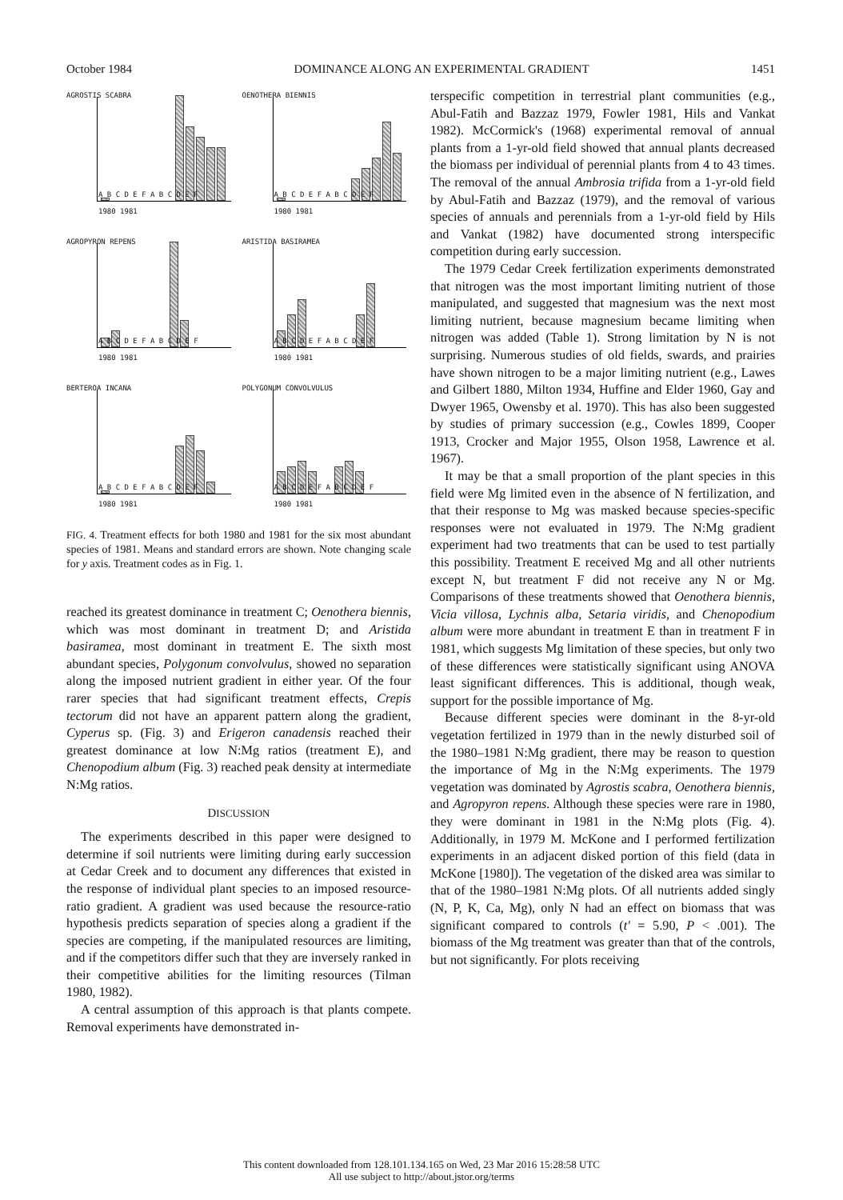October 1984 DOMINANCE ALONG AN EXPERIMENTAL GRADIENT 1451
AGROSTIS SCABRA
A B C D E F A B C D E F
1980 1981
OENOTHERA BIENNIS
A B C D E F A B C D E F
1980 1981
AGROPYRON REPENS
A B C D E F A B C D E F
1980 1981
ARISTIDA BASIRAMEA
A B C D E F A B C D E F
1980 1981
BERTEROA INCANA
A B C D E F A B C D E F
1980 1981
POLYGONUM CONVOLVULUS
A B C D E F A B C D E F
1980 1981
FIG. 4. Treatment effects for both 1980 and 1981 for the six most abundant species of 1981. Means and standard errors are shown. Note changing scale for y axis. Treatment codes as in Fig. 1.
reached its greatest dominance in treatment C; Oenothera biennis, which was most dominant in treatment D; and Aristida basiramea, most dominant in treatment E. The sixth most abundant species, Polygonum convolvulus, showed no separation along the imposed nutrient gradient in either year. Of the four rarer species that had significant treatment effects, Crepis tectorum did not have an apparent pattern along the gradient, Cyperus sp. (Fig. 3) and Erigeron canadensis reached their greatest dominance at low N:Mg ratios (treatment E), and Chenopodium album (Fig. 3) reached peak density at intermediate N:Mg ratios.
DISCUSSION
The experiments described in this paper were designed to determine if soil nutrients were limiting during early succession at Cedar Creek and to document any differences that existed in the response of individual plant species to an imposed resource-ratio gradient. A gradient was used because the resource-ratio hypothesis predicts separation of species along a gradient if the species are competing, if the manipulated resources are limiting, and if the competitors differ such that they are inversely ranked in their competitive abilities for the limiting resources (Tilman 1980, 1982).
A central assumption of this approach is that plants compete. Removal experiments have demonstrated in-
terspecific competition in terrestrial plant communities (e.g., Abul-Fatih and Bazzaz 1979, Fowler 1981, Hils and Vankat 1982). McCormick's (1968) experimental removal of annual plants from a 1-yr-old field showed that annual plants decreased the biomass per individual of perennial plants from 4 to 43 times. The removal of the annual Ambrosia trifida from a 1-yr-old field by Abul-Fatih and Bazzaz (1979), and the removal of various species of annuals and perennials from a 1-yr-old field by Hils and Vankat (1982) have documented strong interspecific competition during early succession.
The 1979 Cedar Creek fertilization experiments demonstrated that nitrogen was the most important limiting nutrient of those manipulated, and suggested that magnesium was the next most limiting nutrient, because magnesium became limiting when nitrogen was added (Table 1). Strong limitation by N is not surprising. Numerous studies of old fields, swards, and prairies have shown nitrogen to be a major limiting nutrient (e.g., Lawes and Gilbert 1880, Milton 1934, Huffine and Elder 1960, Gay and Dwyer 1965, Owensby et al. 1970). This has also been suggested by studies of primary succession (e.g., Cowles 1899, Cooper 1913, Crocker and Major 1955, Olson 1958, Lawrence et al. 1967).
It may be that a small proportion of the plant species in this field were Mg limited even in the absence of N fertilization, and that their response to Mg was masked because species-specific responses were not evaluated in 1979. The N:Mg gradient experiment had two treatments that can be used to test partially this possibility. Treatment E received Mg and all other nutrients except N, but treatment F did not receive any N or Mg. Comparisons of these treatments showed that Oenothera biennis, Vicia villosa, Lychnis alba, Setaria viridis, and Chenopodium album were more abundant in treatment E than in treatment F in 1981, which suggests Mg limitation of these species, but only two of these differences were statistically significant using ANOVA least significant differences. This is additional, though weak, support for the possible importance of Mg.
Because different species were dominant in the 8-yr-old vegetation fertilized in 1979 than in the newly disturbed soil of the 1980–1981 N:Mg gradient, there may be reason to question the importance of Mg in the N:Mg experiments. The 1979 vegetation was dominated by Agrostis scabra, Oenothera biennis, and Agropyron repens. Although these species were rare in 1980, they were dominant in 1981 in the N:Mg plots (Fig. 4). Additionally, in 1979 M. McKone and I performed fertilization experiments in an adjacent disked portion of this field (data in McKone [1980]). The vegetation of the disked area was similar to that of the 1980–1981 N:Mg plots. Of all nutrients added singly (N, P, K, Ca, Mg), only N had an effect on biomass that was significant compared to controls (t′ = 5.90, P < .001). The biomass of the Mg treatment was greater than that of the controls, but not significantly. For plots receiving
This content downloaded from 128.101.134.165 on Wed, 23 Mar 2016 15:28:58 UTC
All use subject to http://about.jstor.org/terms